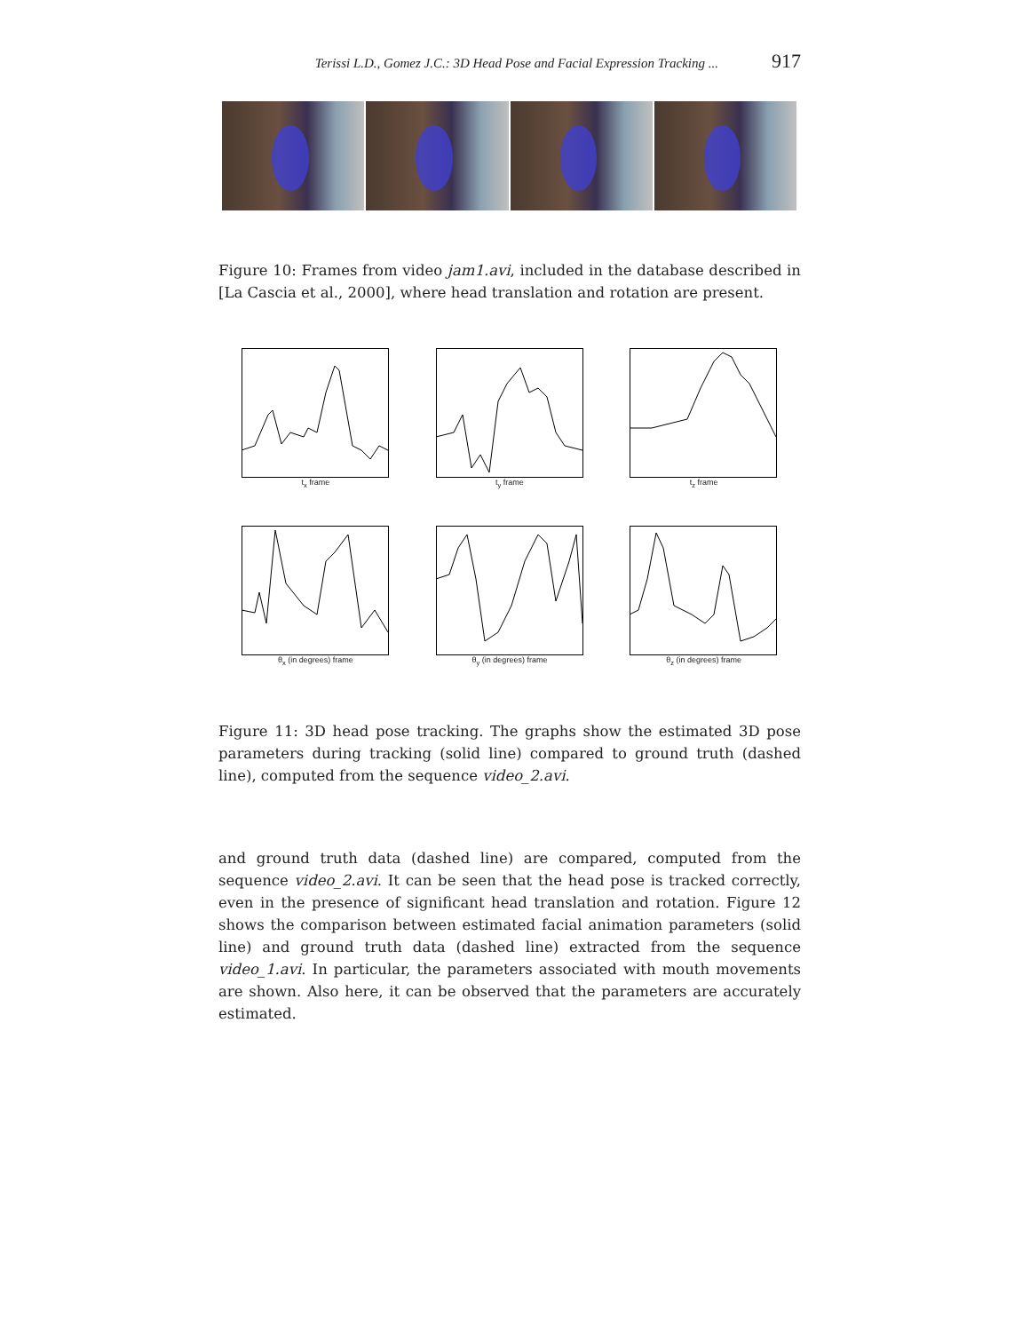Terissi L.D., Gomez J.C.: 3D Head Pose and Facial Expression Tracking ... 917
Figure 10: Frames from video jam1.avi, included in the database described in [La Cascia et al., 2000], where head translation and rotation are present.
t<sub>x</sub> frame
t<sub>y</sub> frame
t<sub>z</sub> frame
θ<sub>x</sub> (in degrees) frame
θ<sub>y</sub> (in degrees) frame
θ<sub>z</sub> (in degrees) frame
Figure 11: 3D head pose tracking. The graphs show the estimated 3D pose parameters during tracking (solid line) compared to ground truth (dashed line), computed from the sequence video_2.avi.
and ground truth data (dashed line) are compared, computed from the sequence video_2.avi. It can be seen that the head pose is tracked correctly, even in the presence of significant head translation and rotation. Figure 12 shows the comparison between estimated facial animation parameters (solid line) and ground truth data (dashed line) extracted from the sequence video_1.avi. In particular, the parameters associated with mouth movements are shown. Also here, it can be observed that the parameters are accurately estimated.